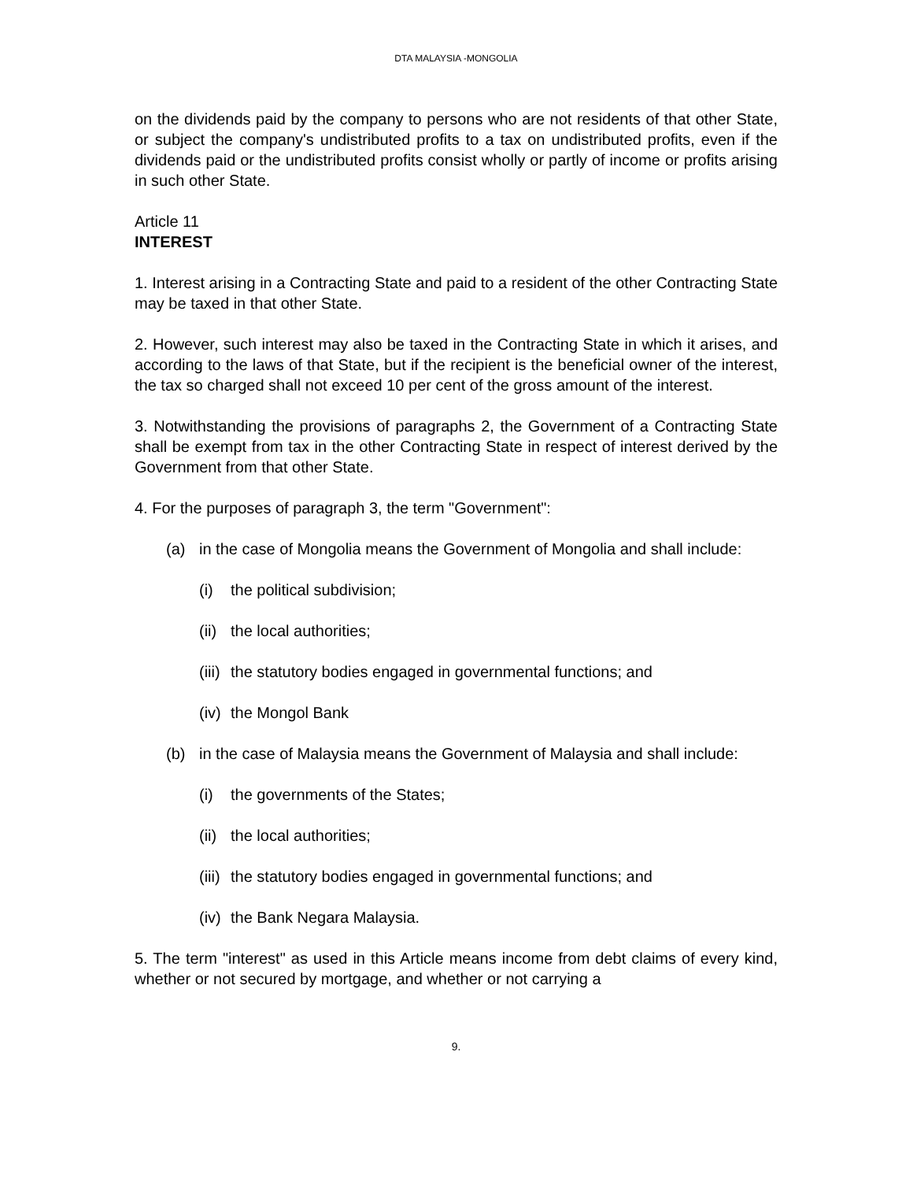DTA MALAYSIA -MONGOLIA
on the dividends paid by the company to persons who are not residents of that other State, or subject the company's undistributed profits to a tax on undistributed profits, even if the dividends paid or the undistributed profits consist wholly or partly of income or profits arising in such other State.
Article 11
INTEREST
1. Interest arising in a Contracting State and paid to a resident of the other Contracting State may be taxed in that other State.
2. However, such interest may also be taxed in the Contracting State in which it arises, and according to the laws of that State, but if the recipient is the beneficial owner of the interest, the tax so charged shall not exceed 10 per cent of the gross amount of the interest.
3. Notwithstanding the provisions of paragraphs 2, the Government of a Contracting State shall be exempt from tax in the other Contracting State in respect of interest derived by the Government from that other State.
4. For the purposes of paragraph 3, the term "Government":
(a) in the case of Mongolia means the Government of Mongolia and shall include:
(i) the political subdivision;
(ii) the local authorities;
(iii) the statutory bodies engaged in governmental functions; and
(iv) the Mongol Bank
(b) in the case of Malaysia means the Government of Malaysia and shall include:
(i) the governments of the States;
(ii) the local authorities;
(iii) the statutory bodies engaged in governmental functions; and
(iv) the Bank Negara Malaysia.
5. The term "interest" as used in this Article means income from debt claims of every kind, whether or not secured by mortgage, and whether or not carrying a
9.